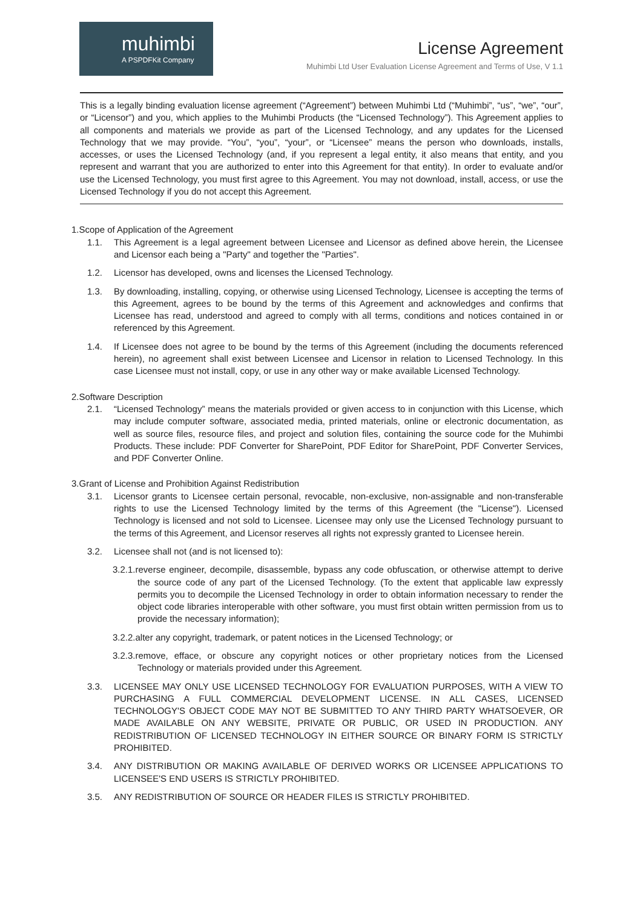muhimbi
A PSPDFKit Company
License Agreement
Muhimbi Ltd User Evaluation License Agreement and Terms of Use, V 1.1
This is a legally binding evaluation license agreement (“Agreement”) between Muhimbi Ltd (“Muhimbi”, “us”, “we”, “our”, or “Licensor”) and you, which applies to the Muhimbi Products (the “Licensed Technology”). This Agreement applies to all components and materials we provide as part of the Licensed Technology, and any updates for the Licensed Technology that we may provide. “You”, “you”, “your”, or “Licensee” means the person who downloads, installs, accesses, or uses the Licensed Technology (and, if you represent a legal entity, it also means that entity, and you represent and warrant that you are authorized to enter into this Agreement for that entity). In order to evaluate and/or use the Licensed Technology, you must first agree to this Agreement. You may not download, install, access, or use the Licensed Technology if you do not accept this Agreement.
1.Scope of Application of the Agreement
1.1. This Agreement is a legal agreement between Licensee and Licensor as defined above herein, the Licensee and Licensor each being a "Party" and together the "Parties".
1.2. Licensor has developed, owns and licenses the Licensed Technology.
1.3. By downloading, installing, copying, or otherwise using Licensed Technology, Licensee is accepting the terms of this Agreement, agrees to be bound by the terms of this Agreement and acknowledges and confirms that Licensee has read, understood and agreed to comply with all terms, conditions and notices contained in or referenced by this Agreement.
1.4. If Licensee does not agree to be bound by the terms of this Agreement (including the documents referenced herein), no agreement shall exist between Licensee and Licensor in relation to Licensed Technology. In this case Licensee must not install, copy, or use in any other way or make available Licensed Technology.
2.Software Description
2.1. “Licensed Technology” means the materials provided or given access to in conjunction with this License, which may include computer software, associated media, printed materials, online or electronic documentation, as well as source files, resource files, and project and solution files, containing the source code for the Muhimbi Products. These include: PDF Converter for SharePoint, PDF Editor for SharePoint, PDF Converter Services, and PDF Converter Online.
3.Grant of License and Prohibition Against Redistribution
3.1. Licensor grants to Licensee certain personal, revocable, non-exclusive, non-assignable and non-transferable rights to use the Licensed Technology limited by the terms of this Agreement (the "License"). Licensed Technology is licensed and not sold to Licensee. Licensee may only use the Licensed Technology pursuant to the terms of this Agreement, and Licensor reserves all rights not expressly granted to Licensee herein.
3.2. Licensee shall not (and is not licensed to):
3.2.1.reverse engineer, decompile, disassemble, bypass any code obfuscation, or otherwise attempt to derive the source code of any part of the Licensed Technology. (To the extent that applicable law expressly permits you to decompile the Licensed Technology in order to obtain information necessary to render the object code libraries interoperable with other software, you must first obtain written permission from us to provide the necessary information);
3.2.2.alter any copyright, trademark, or patent notices in the Licensed Technology; or
3.2.3.remove, efface, or obscure any copyright notices or other proprietary notices from the Licensed Technology or materials provided under this Agreement.
3.3. LICENSEE MAY ONLY USE LICENSED TECHNOLOGY FOR EVALUATION PURPOSES, WITH A VIEW TO PURCHASING A FULL COMMERCIAL DEVELOPMENT LICENSE. IN ALL CASES, LICENSED TECHNOLOGY'S OBJECT CODE MAY NOT BE SUBMITTED TO ANY THIRD PARTY WHATSOEVER, OR MADE AVAILABLE ON ANY WEBSITE, PRIVATE OR PUBLIC, OR USED IN PRODUCTION. ANY REDISTRIBUTION OF LICENSED TECHNOLOGY IN EITHER SOURCE OR BINARY FORM IS STRICTLY PROHIBITED.
3.4. ANY DISTRIBUTION OR MAKING AVAILABLE OF DERIVED WORKS OR LICENSEE APPLICATIONS TO LICENSEE'S END USERS IS STRICTLY PROHIBITED.
3.5. ANY REDISTRIBUTION OF SOURCE OR HEADER FILES IS STRICTLY PROHIBITED.